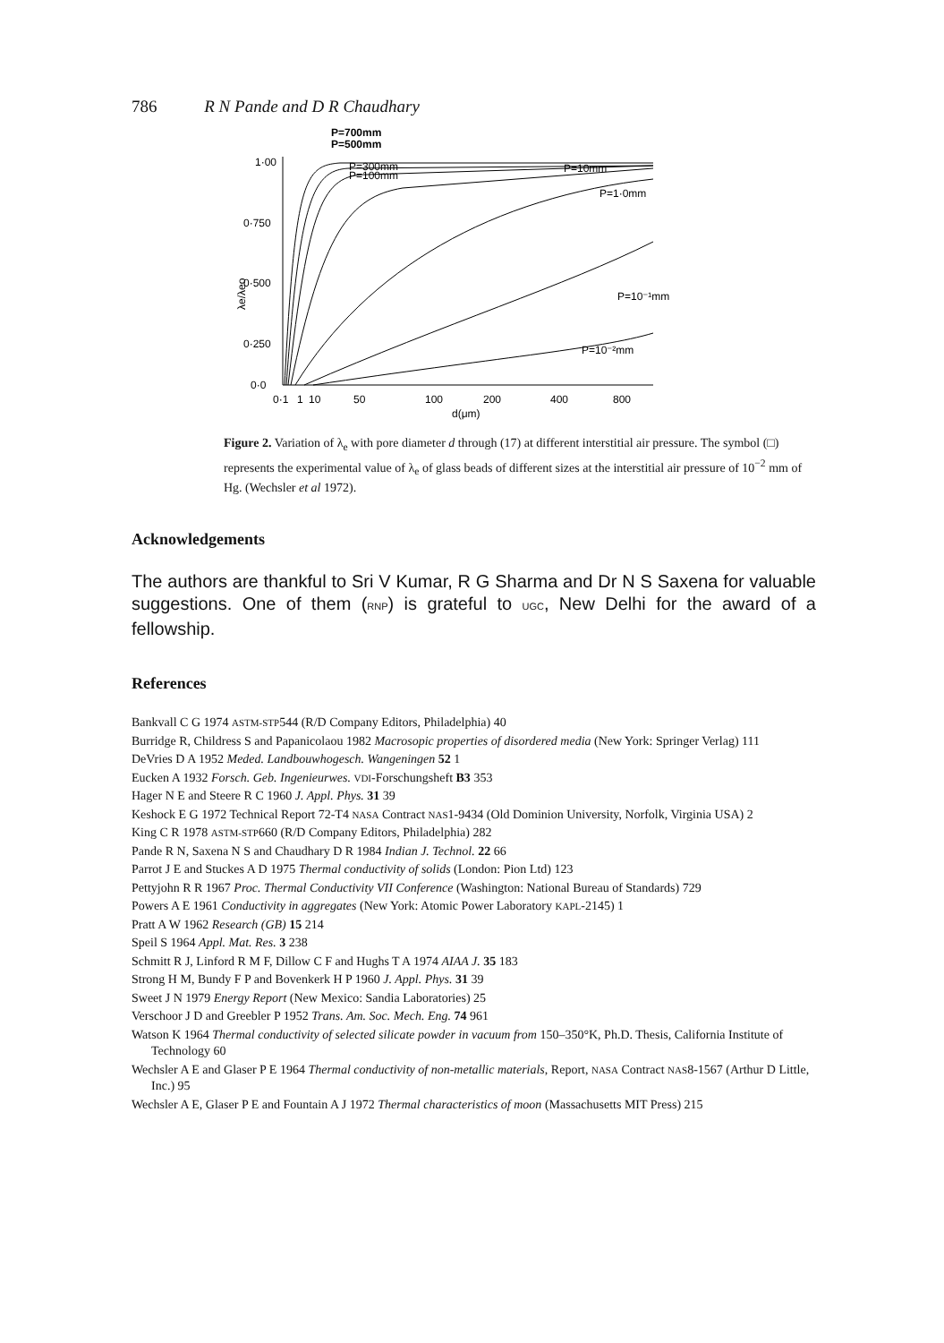786 R N Pande and D R Chaudhary
1·00
0·750
0·500
0·250
0·0
λe/λeo
0·1
1
10
50
100
200
400
800
d(μm)
P=700mm
P=500mm
P=300mm
P=100mm
P=10mm
P=1·0mm
P=10⁻¹mm
P=10⁻²mm
Figure 2. Variation of λ<sub>e</sub> with pore diameter d through (17) at different interstitial air pressure. The symbol (□) represents the experimental value of λ<sub>e</sub> of glass beads of different sizes at the interstitial air pressure of 10<sup>−2</sup> mm of Hg. (Wechsler et al 1972).
Acknowledgements
The authors are thankful to Sri V Kumar, R G Sharma and Dr N S Saxena for valuable suggestions. One of them (RNP) is grateful to UGC, New Delhi for the award of a fellowship.
References
Bankvall C G 1974 ASTM-STP544 (R/D Company Editors, Philadelphia) 40
Burridge R, Childress S and Papanicolaou 1982 Macrosopic properties of disordered media (New York: Springer Verlag) 111
DeVries D A 1952 Meded. Landbouwhogesch. Wangeningen 52 1
Eucken A 1932 Forsch. Geb. Ingenieurwes. VDI-Forschungsheft B3 353
Hager N E and Steere R C 1960 J. Appl. Phys. 31 39
Keshock E G 1972 Technical Report 72-T4 NASA Contract NAS1-9434 (Old Dominion University, Norfolk, Virginia USA) 2
King C R 1978 ASTM-STP660 (R/D Company Editors, Philadelphia) 282
Pande R N, Saxena N S and Chaudhary D R 1984 Indian J. Technol. 22 66
Parrot J E and Stuckes A D 1975 Thermal conductivity of solids (London: Pion Ltd) 123
Pettyjohn R R 1967 Proc. Thermal Conductivity VII Conference (Washington: National Bureau of Standards) 729
Powers A E 1961 Conductivity in aggregates (New York: Atomic Power Laboratory KAPL-2145) 1
Pratt A W 1962 Research (GB) 15 214
Speil S 1964 Appl. Mat. Res. 3 238
Schmitt R J, Linford R M F, Dillow C F and Hughs T A 1974 AIAA J. 35 183
Strong H M, Bundy F P and Bovenkerk H P 1960 J. Appl. Phys. 31 39
Sweet J N 1979 Energy Report (New Mexico: Sandia Laboratories) 25
Verschoor J D and Greebler P 1952 Trans. Am. Soc. Mech. Eng. 74 961
Watson K 1964 Thermal conductivity of selected silicate powder in vacuum from 150–350°K, Ph.D. Thesis, California Institute of Technology 60
Wechsler A E and Glaser P E 1964 Thermal conductivity of non-metallic materials, Report, NASA Contract NAS8-1567 (Arthur D Little, Inc.) 95
Wechsler A E, Glaser P E and Fountain A J 1972 Thermal characteristics of moon (Massachusetts MIT Press) 215